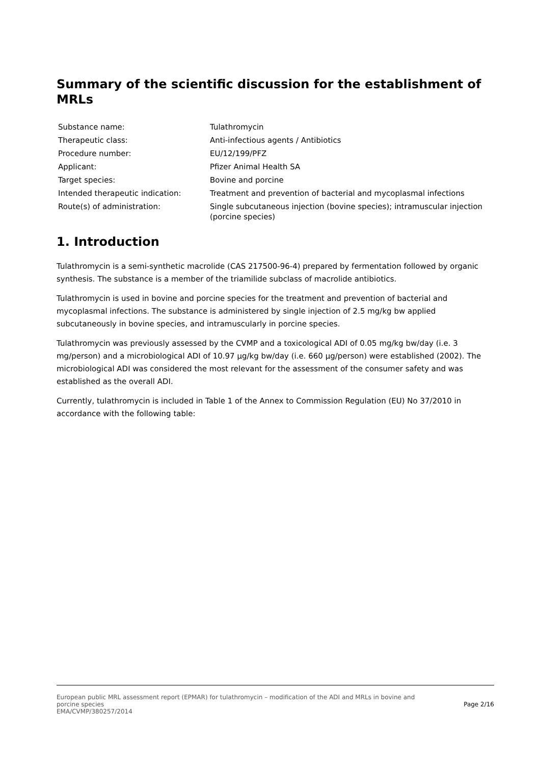Summary of the scientific discussion for the establishment of MRLs
| Substance name: | Tulathromycin |
| Therapeutic class: | Anti-infectious agents / Antibiotics |
| Procedure number: | EU/12/199/PFZ |
| Applicant: | Pfizer Animal Health SA |
| Target species: | Bovine and porcine |
| Intended therapeutic indication: | Treatment and prevention of bacterial and mycoplasmal infections |
| Route(s) of administration: | Single subcutaneous injection (bovine species); intramuscular injection (porcine species) |
1. Introduction
Tulathromycin is a semi-synthetic macrolide (CAS 217500-96-4) prepared by fermentation followed by organic synthesis. The substance is a member of the triamilide subclass of macrolide antibiotics.
Tulathromycin is used in bovine and porcine species for the treatment and prevention of bacterial and mycoplasmal infections. The substance is administered by single injection of 2.5 mg/kg bw applied subcutaneously in bovine species, and intramuscularly in porcine species.
Tulathromycin was previously assessed by the CVMP and a toxicological ADI of 0.05 mg/kg bw/day (i.e. 3 mg/person) and a microbiological ADI of 10.97 µg/kg bw/day (i.e. 660 µg/person) were established (2002). The microbiological ADI was considered the most relevant for the assessment of the consumer safety and was established as the overall ADI.
Currently, tulathromycin is included in Table 1 of the Annex to Commission Regulation (EU) No 37/2010 in accordance with the following table:
Page 2/16 European public MRL assessment report (EPMAR) for tulathromycin – modification of the ADI and MRLs in bovine and
porcine species
EMA/CVMP/380257/2014